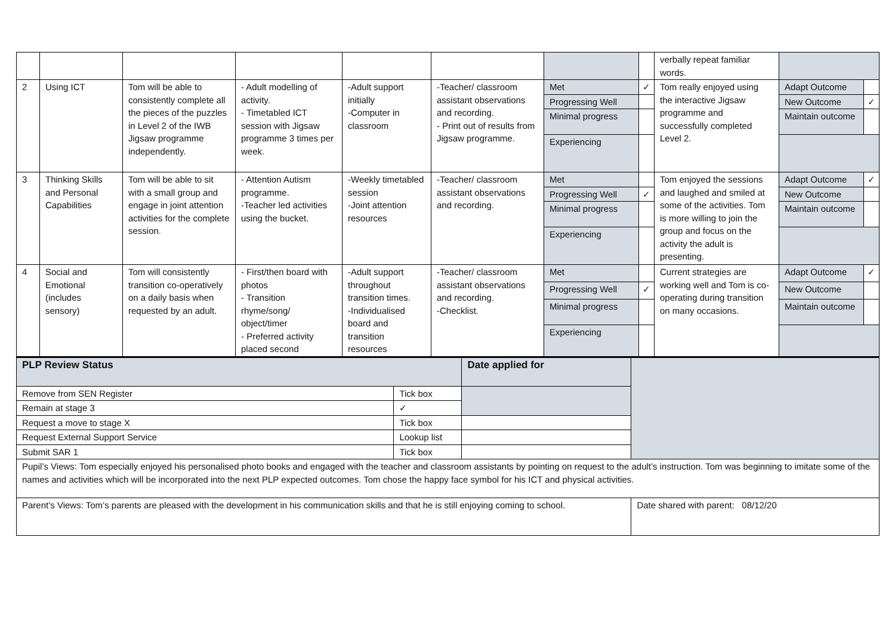| | | | | | | | | verbally repeat familiar words. | | |
| 2 | Using ICT | Tom will be able to consistently complete all the pieces of the puzzles in Level 2 of the IWB Jigsaw programme independently. | - Adult modelling of activity. - Timetabled ICT session with Jigsaw programme 3 times per week. | -Adult support initially -Computer in classroom | -Teacher/ classroom assistant observations and recording. - Print out of results from Jigsaw programme. | Met | ✓ | Tom really enjoyed using the interactive Jigsaw programme and successfully completed Level 2. | Adapt Outcome | |
| | | | | | | Progressing Well | | | New Outcome | ✓ |
| | | | | | | Minimal progress | | | Maintain outcome | |
| | | | | | | Experiencing | | | | |
| 3 | Thinking Skills and Personal Capabilities | Tom will be able to sit with a small group and engage in joint attention activities for the complete session. | - Attention Autism programme. -Teacher led activities using the bucket. | -Weekly timetabled session -Joint attention resources | -Teacher/ classroom assistant observations and recording. | Met | | Tom enjoyed the sessions and laughed and smiled at some of the activities. Tom is more willing to join the group and focus on the activity the adult is presenting. | Adapt Outcome | ✓ |
| | | | | | | Progressing Well | ✓ | | New Outcome | |
| | | | | | | Minimal progress | | | Maintain outcome | |
| | | | | | | Experiencing | | | | |
| 4 | Social and Emotional (includes sensory) | Tom will consistently transition co-operatively on a daily basis when requested by an adult. | - First/then board with photos - Transition rhyme/song/ object/timer - Preferred activity placed second | -Adult support throughout transition times. -Individualised board and transition resources | -Teacher/ classroom assistant observations and recording. -Checklist. | Met | | Current strategies are working well and Tom is co-operating during transition on many occasions. | Adapt Outcome | ✓ |
| | | | | | | Progressing Well | ✓ | | New Outcome | |
| | | | | | | Minimal progress | | | Maintain outcome | |
| | | | | | | Experiencing | | | | |
| PLP Review Status | | Date applied for | | |
| Remove from SEN Register | Tick box | | | |
| Remain at stage 3 | ✓ | | | |
| Request a move to stage X | Tick box | | | |
| Request External Support Service | Lookup list | | | |
| Submit SAR 1 | Tick box | | | |
| Pupil’s Views: Tom especially enjoyed his personalised photo books and engaged with the teacher and classroom assistants by pointing on request to the adult’s instruction. Tom was beginning to imitate some of the names and activities which will be incorporated into the next PLP expected outcomes. Tom chose the happy face symbol for his ICT and physical activities. | | | | |
| Parent’s Views: Tom’s parents are pleased with the development in his communication skills and that he is still enjoying coming to school. | | | | Date shared with parent: 08/12/20 |